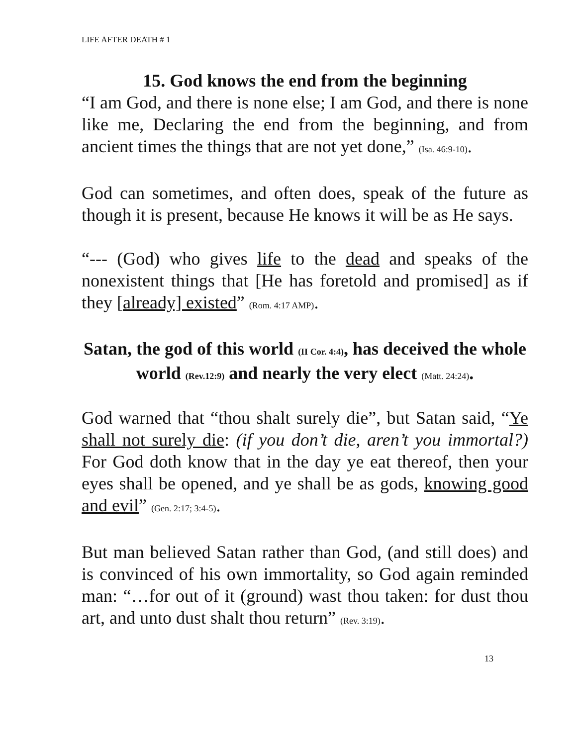LIFE AFTER DEATH # 1
15. God knows the end from the beginning
“I am God, and there is none else; I am God, and there is none like me, Declaring the end from the beginning, and from ancient times the things that are not yet done,” (Isa. 46:9-10).
God can sometimes, and often does, speak of the future as though it is present, because He knows it will be as He says.
“--- (God) who gives life to the dead and speaks of the nonexistent things that [He has foretold and promised] as if they [already] existed” (Rom. 4:17 AMP).
Satan, the god of this world (II Cor. 4:4), has deceived the whole world (Rev.12:9) and nearly the very elect (Matt. 24:24).
God warned that “thou shalt surely die”, but Satan said, “Ye shall not surely die: (if you don’t die, aren’t you immortal?) For God doth know that in the day ye eat thereof, then your eyes shall be opened, and ye shall be as gods, knowing good and evil” (Gen. 2:17; 3:4-5).
But man believed Satan rather than God, (and still does) and is convinced of his own immortality, so God again reminded man: “…for out of it (ground) wast thou taken: for dust thou art, and unto dust shalt thou return” (Rev. 3:19).
13